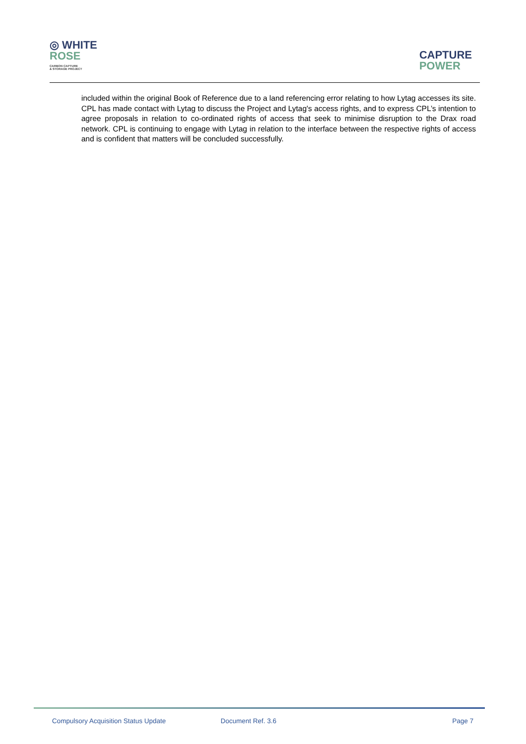◎ WHITE
ROSE
CARBON CAPTURE
& STORAGE PROJECT
CAPTURE
POWER
included within the original Book of Reference due to a land referencing error relating to how Lytag accesses its site. CPL has made contact with Lytag to discuss the Project and Lytag's access rights, and to express CPL’s intention to agree proposals in relation to co-ordinated rights of access that seek to minimise disruption to the Drax road network. CPL is continuing to engage with Lytag in relation to the interface between the respective rights of access and is confident that matters will be concluded successfully.
Compulsory Acquisition Status Update Document Ref. 3.6 Page 7